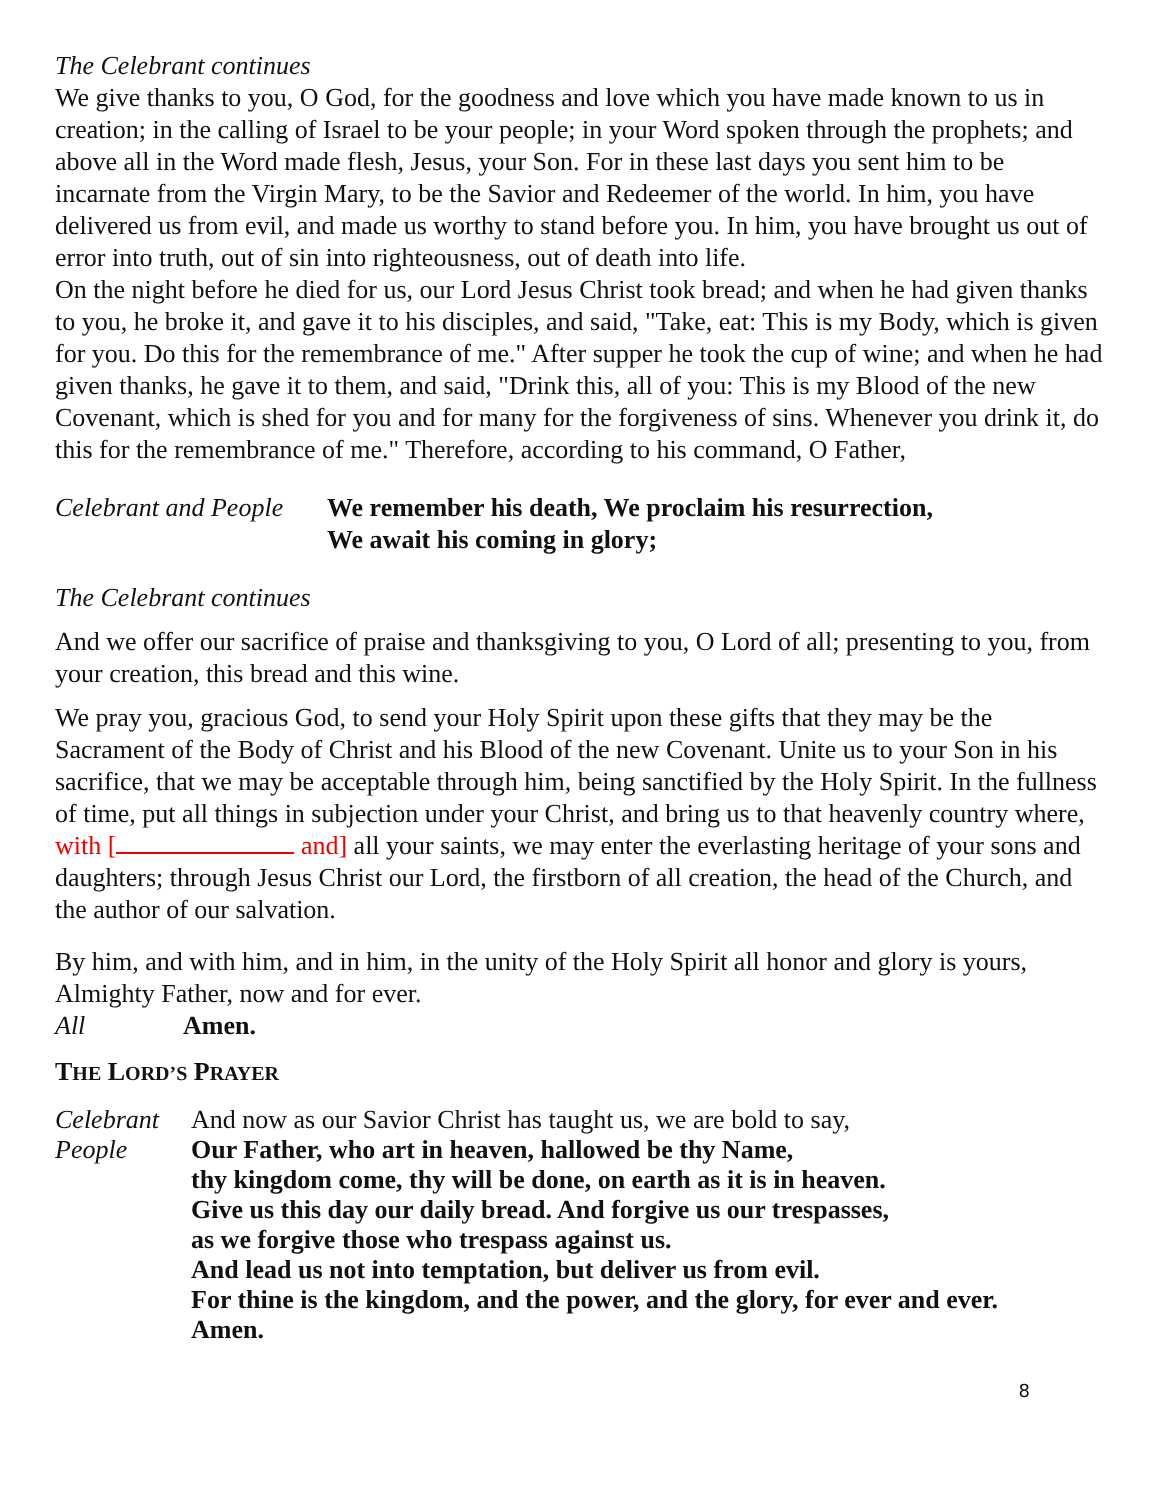The Celebrant continues
We give thanks to you, O God, for the goodness and love which you have made known to us in creation; in the calling of Israel to be your people; in your Word spoken through the prophets; and above all in the Word made flesh, Jesus, your Son. For in these last days you sent him to be incarnate from the Virgin Mary, to be the Savior and Redeemer of the world. In him, you have delivered us from evil, and made us worthy to stand before you. In him, you have brought us out of error into truth, out of sin into righteousness, out of death into life.
On the night before he died for us, our Lord Jesus Christ took bread; and when he had given thanks to you, he broke it, and gave it to his disciples, and said, "Take, eat: This is my Body, which is given for you. Do this for the remembrance of me." After supper he took the cup of wine; and when he had given thanks, he gave it to them, and said, "Drink this, all of you: This is my Blood of the new Covenant, which is shed for you and for many for the forgiveness of sins. Whenever you drink it, do this for the remembrance of me." Therefore, according to his command, O Father,
Celebrant and People
We remember his death, We proclaim his resurrection,
We await his coming in glory;
The Celebrant continues
And we offer our sacrifice of praise and thanksgiving to you, O Lord of all; presenting to you, from your creation, this bread and this wine.
We pray you, gracious God, to send your Holy Spirit upon these gifts that they may be the Sacrament of the Body of Christ and his Blood of the new Covenant. Unite us to your Son in his sacrifice, that we may be acceptable through him, being sanctified by the Holy Spirit. In the fullness of time, put all things in subjection under your Christ, and bring us to that heavenly country where, with [ and] all your saints, we may enter the everlasting heritage of your sons and daughters; through Jesus Christ our Lord, the firstborn of all creation, the head of the Church, and the author of our salvation.
By him, and with him, and in him, in the unity of the Holy Spirit all honor and glory is yours, Almighty Father, now and for ever.
All Amen.
THE LORD’S PRAYER
Celebrant
People
And now as our Savior Christ has taught us, we are bold to say,
Our Father, who art in heaven, hallowed be thy Name,
thy kingdom come, thy will be done, on earth as it is in heaven.
Give us this day our daily bread. And forgive us our trespasses,
as we forgive those who trespass against us.
And lead us not into temptation, but deliver us from evil.
For thine is the kingdom, and the power, and the glory, for ever and ever.
Amen.
8